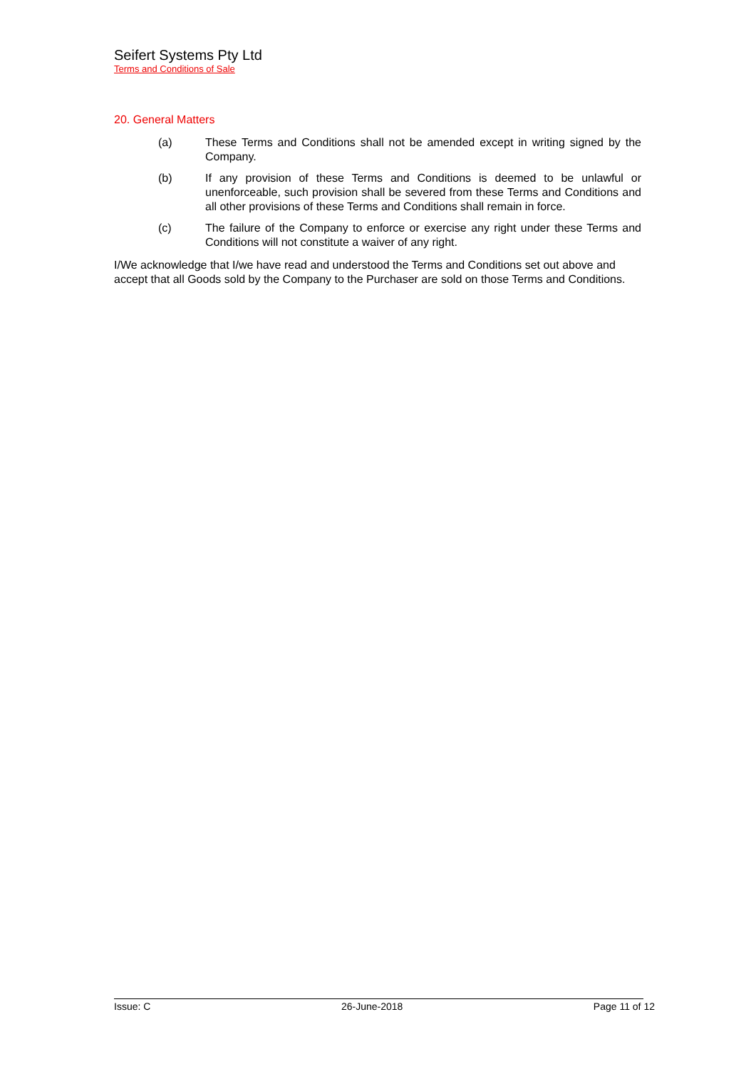Seifert Systems Pty Ltd
Terms and Conditions of Sale
20. General Matters
(a) These Terms and Conditions shall not be amended except in writing signed by the Company.
(b) If any provision of these Terms and Conditions is deemed to be unlawful or unenforceable, such provision shall be severed from these Terms and Conditions and all other provisions of these Terms and Conditions shall remain in force.
(c) The failure of the Company to enforce or exercise any right under these Terms and Conditions will not constitute a waiver of any right.
I/We acknowledge that I/we have read and understood the Terms and Conditions set out above and accept that all Goods sold by the Company to the Purchaser are sold on those Terms and Conditions.
Issue: C 26-June-2018 Page 11 of 12